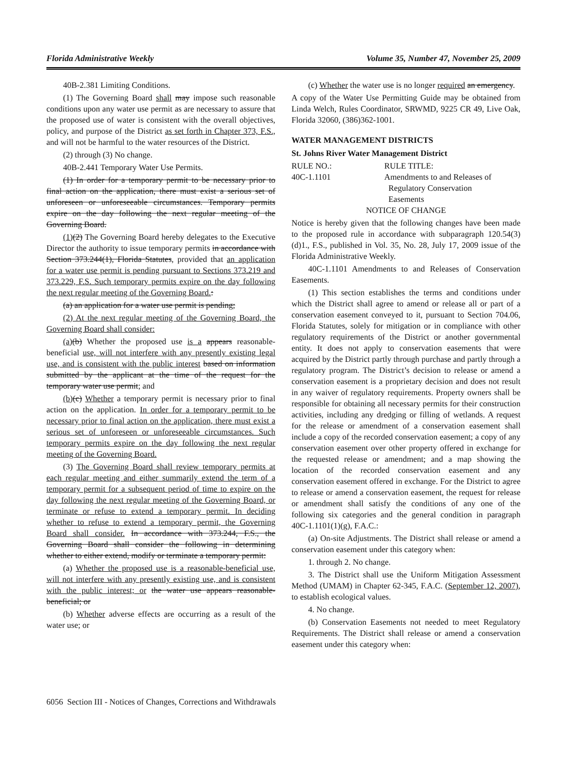Florida Administrative Weekly Volume 35, Number 47, November 25, 2009
40B-2.381 Limiting Conditions.
(1) The Governing Board shall may impose such reasonable conditions upon any water use permit as are necessary to assure that the proposed use of water is consistent with the overall objectives, policy, and purpose of the District as set forth in Chapter 373, F.S., and will not be harmful to the water resources of the District.
(2) through (3) No change.
40B-2.441 Temporary Water Use Permits.
(1) In order for a temporary permit to be necessary prior to final action on the application, there must exist a serious set of unforeseen or unforeseeable circumstances. Temporary permits expire on the day following the next regular meeting of the Governing Board.
(1)(2) The Governing Board hereby delegates to the Executive Director the authority to issue temporary permits in accordance with Section 373.244(1), Florida Statutes, provided that an application for a water use permit is pending pursuant to Sections 373.219 and 373.229, F.S. Such temporary permits expire on the day following the next regular meeting of the Governing Board.:
(a) an application for a water use permit is pending;
(2) At the next regular meeting of the Governing Board, the Governing Board shall consider:
(a)(b) Whether the proposed use is a appears reasonable-beneficial use, will not interfere with any presently existing legal use, and is consistent with the public interest based on information submitted by the applicant at the time of the request for the temporary water use permit; and
(b)(c) Whether a temporary permit is necessary prior to final action on the application. In order for a temporary permit to be necessary prior to final action on the application, there must exist a serious set of unforeseen or unforeseeable circumstances. Such temporary permits expire on the day following the next regular meeting of the Governing Board.
(3) The Governing Board shall review temporary permits at each regular meeting and either summarily extend the term of a temporary permit for a subsequent period of time to expire on the day following the next regular meeting of the Governing Board, or terminate or refuse to extend a temporary permit. In deciding whether to refuse to extend a temporary permit, the Governing Board shall consider. In accordance with 373.244, F.S., the Governing Board shall consider the following in determining whether to either extend, modify or terminate a temporary permit:
(a) Whether the proposed use is a reasonable-beneficial use, will not interfere with any presently existing use, and is consistent with the public interest; or the water use appears reasonable-beneficial; or
(b) Whether adverse effects are occurring as a result of the water use; or
(c) Whether the water use is no longer required an emergency.
A copy of the Water Use Permitting Guide may be obtained from Linda Welch, Rules Coordinator, SRWMD, 9225 CR 49, Live Oak, Florida 32060, (386)362-1001.
WATER MANAGEMENT DISTRICTS
St. Johns River Water Management District
| RULE NO.: | RULE TITLE: |
| 40C-1.1101 | Amendments to and Releases of Regulatory Conservation Easements |
NOTICE OF CHANGE
Notice is hereby given that the following changes have been made to the proposed rule in accordance with subparagraph 120.54(3)(d)1., F.S., published in Vol. 35, No. 28, July 17, 2009 issue of the Florida Administrative Weekly.
40C-1.1101 Amendments to and Releases of Conservation Easements.
(1) This section establishes the terms and conditions under which the District shall agree to amend or release all or part of a conservation easement conveyed to it, pursuant to Section 704.06, Florida Statutes, solely for mitigation or in compliance with other regulatory requirements of the District or another governmental entity. It does not apply to conservation easements that were acquired by the District partly through purchase and partly through a regulatory program. The District’s decision to release or amend a conservation easement is a proprietary decision and does not result in any waiver of regulatory requirements. Property owners shall be responsible for obtaining all necessary permits for their construction activities, including any dredging or filling of wetlands. A request for the release or amendment of a conservation easement shall include a copy of the recorded conservation easement; a copy of any conservation easement over other property offered in exchange for the requested release or amendment; and a map showing the location of the recorded conservation easement and any conservation easement offered in exchange. For the District to agree to release or amend a conservation easement, the request for release or amendment shall satisfy the conditions of any one of the following six categories and the general condition in paragraph 40C-1.1101(1)(g), F.A.C.:
(a) On-site Adjustments. The District shall release or amend a conservation easement under this category when:
1. through 2. No change.
3. The District shall use the Uniform Mitigation Assessment Method (UMAM) in Chapter 62-345, F.A.C. (September 12, 2007), to establish ecological values.
4. No change.
(b) Conservation Easements not needed to meet Regulatory Requirements. The District shall release or amend a conservation easement under this category when:
6056 Section III - Notices of Changes, Corrections and Withdrawals